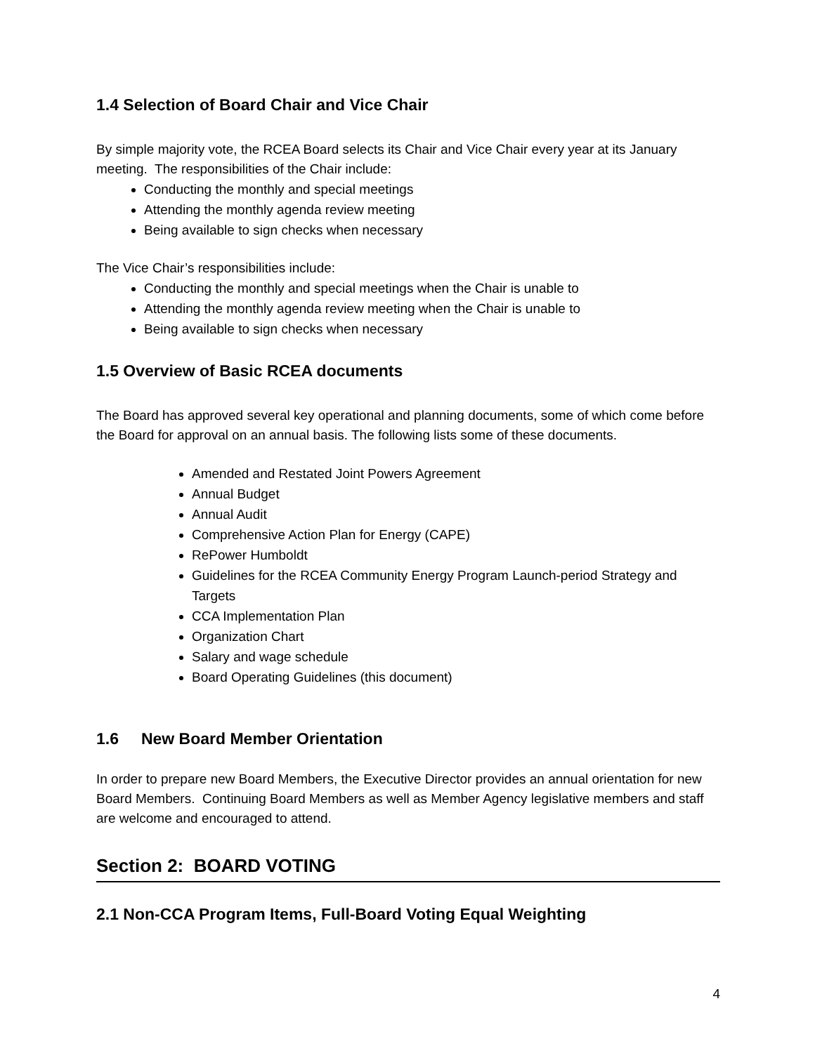1.4 Selection of Board Chair and Vice Chair
By simple majority vote, the RCEA Board selects its Chair and Vice Chair every year at its January meeting. The responsibilities of the Chair include:
Conducting the monthly and special meetings
Attending the monthly agenda review meeting
Being available to sign checks when necessary
The Vice Chair’s responsibilities include:
Conducting the monthly and special meetings when the Chair is unable to
Attending the monthly agenda review meeting when the Chair is unable to
Being available to sign checks when necessary
1.5 Overview of Basic RCEA documents
The Board has approved several key operational and planning documents, some of which come before the Board for approval on an annual basis. The following lists some of these documents.
Amended and Restated Joint Powers Agreement
Annual Budget
Annual Audit
Comprehensive Action Plan for Energy (CAPE)
RePower Humboldt
Guidelines for the RCEA Community Energy Program Launch-period Strategy and Targets
CCA Implementation Plan
Organization Chart
Salary and wage schedule
Board Operating Guidelines (this document)
1.6 New Board Member Orientation
In order to prepare new Board Members, the Executive Director provides an annual orientation for new Board Members. Continuing Board Members as well as Member Agency legislative members and staff are welcome and encouraged to attend.
Section 2: BOARD VOTING
2.1 Non-CCA Program Items, Full-Board Voting Equal Weighting
4